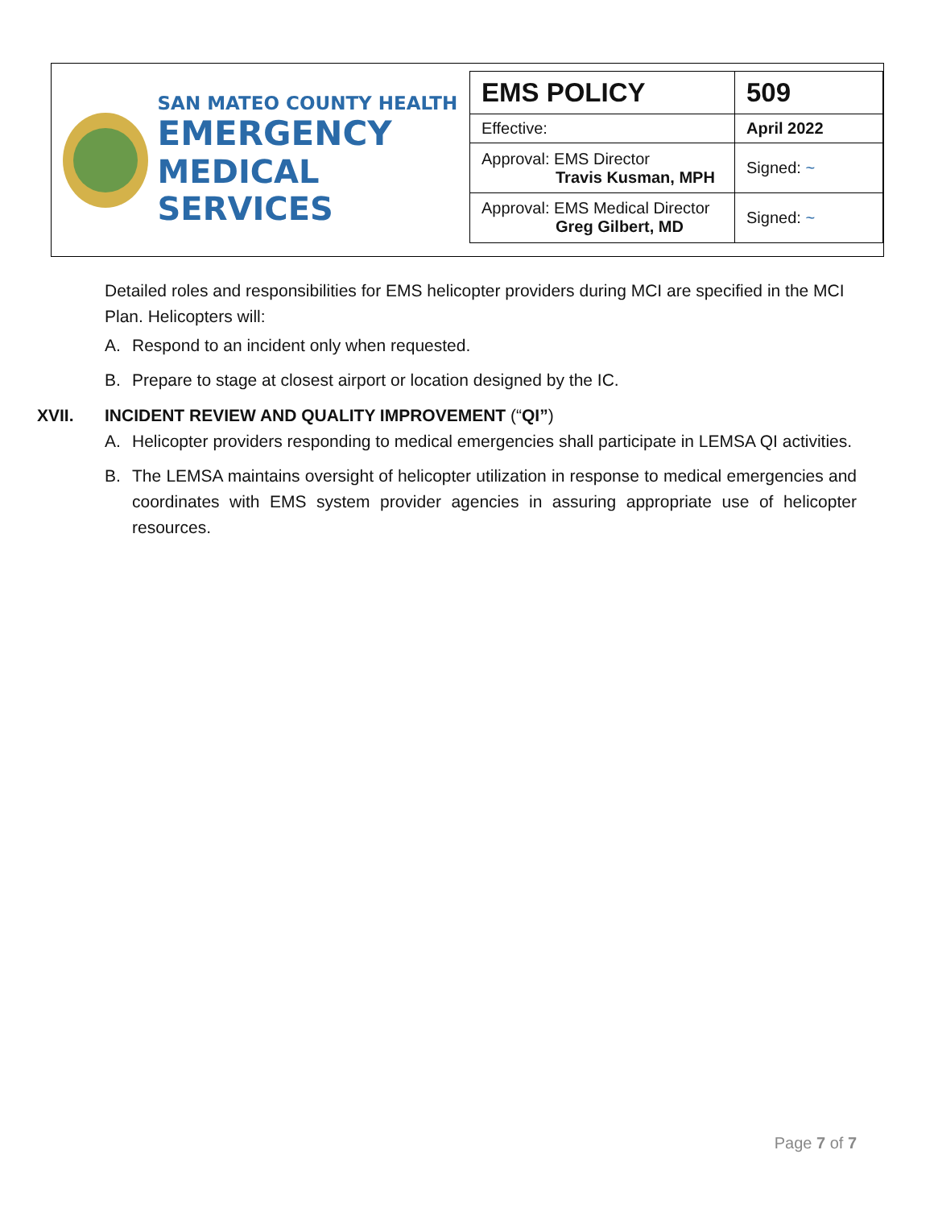SAN MATEO COUNTY HEALTH
EMERGENCY
MEDICAL SERVICES
| EMS POLICY | 509 |
| Effective: | April 2022 |
| Approval: EMS Director Travis Kusman, MPH | Signed: ~ |
| Approval: EMS Medical Director Greg Gilbert, MD | Signed: ~ |
Detailed roles and responsibilities for EMS helicopter providers during MCI are specified in the MCI Plan. Helicopters will:
A. Respond to an incident only when requested.
B. Prepare to stage at closest airport or location designed by the IC.
XVII. INCIDENT REVIEW AND QUALITY IMPROVEMENT (“QI”)
A. Helicopter providers responding to medical emergencies shall participate in LEMSA QI activities.
B. The LEMSA maintains oversight of helicopter utilization in response to medical emergencies and coordinates with EMS system provider agencies in assuring appropriate use of helicopter resources.
Page 7 of 7